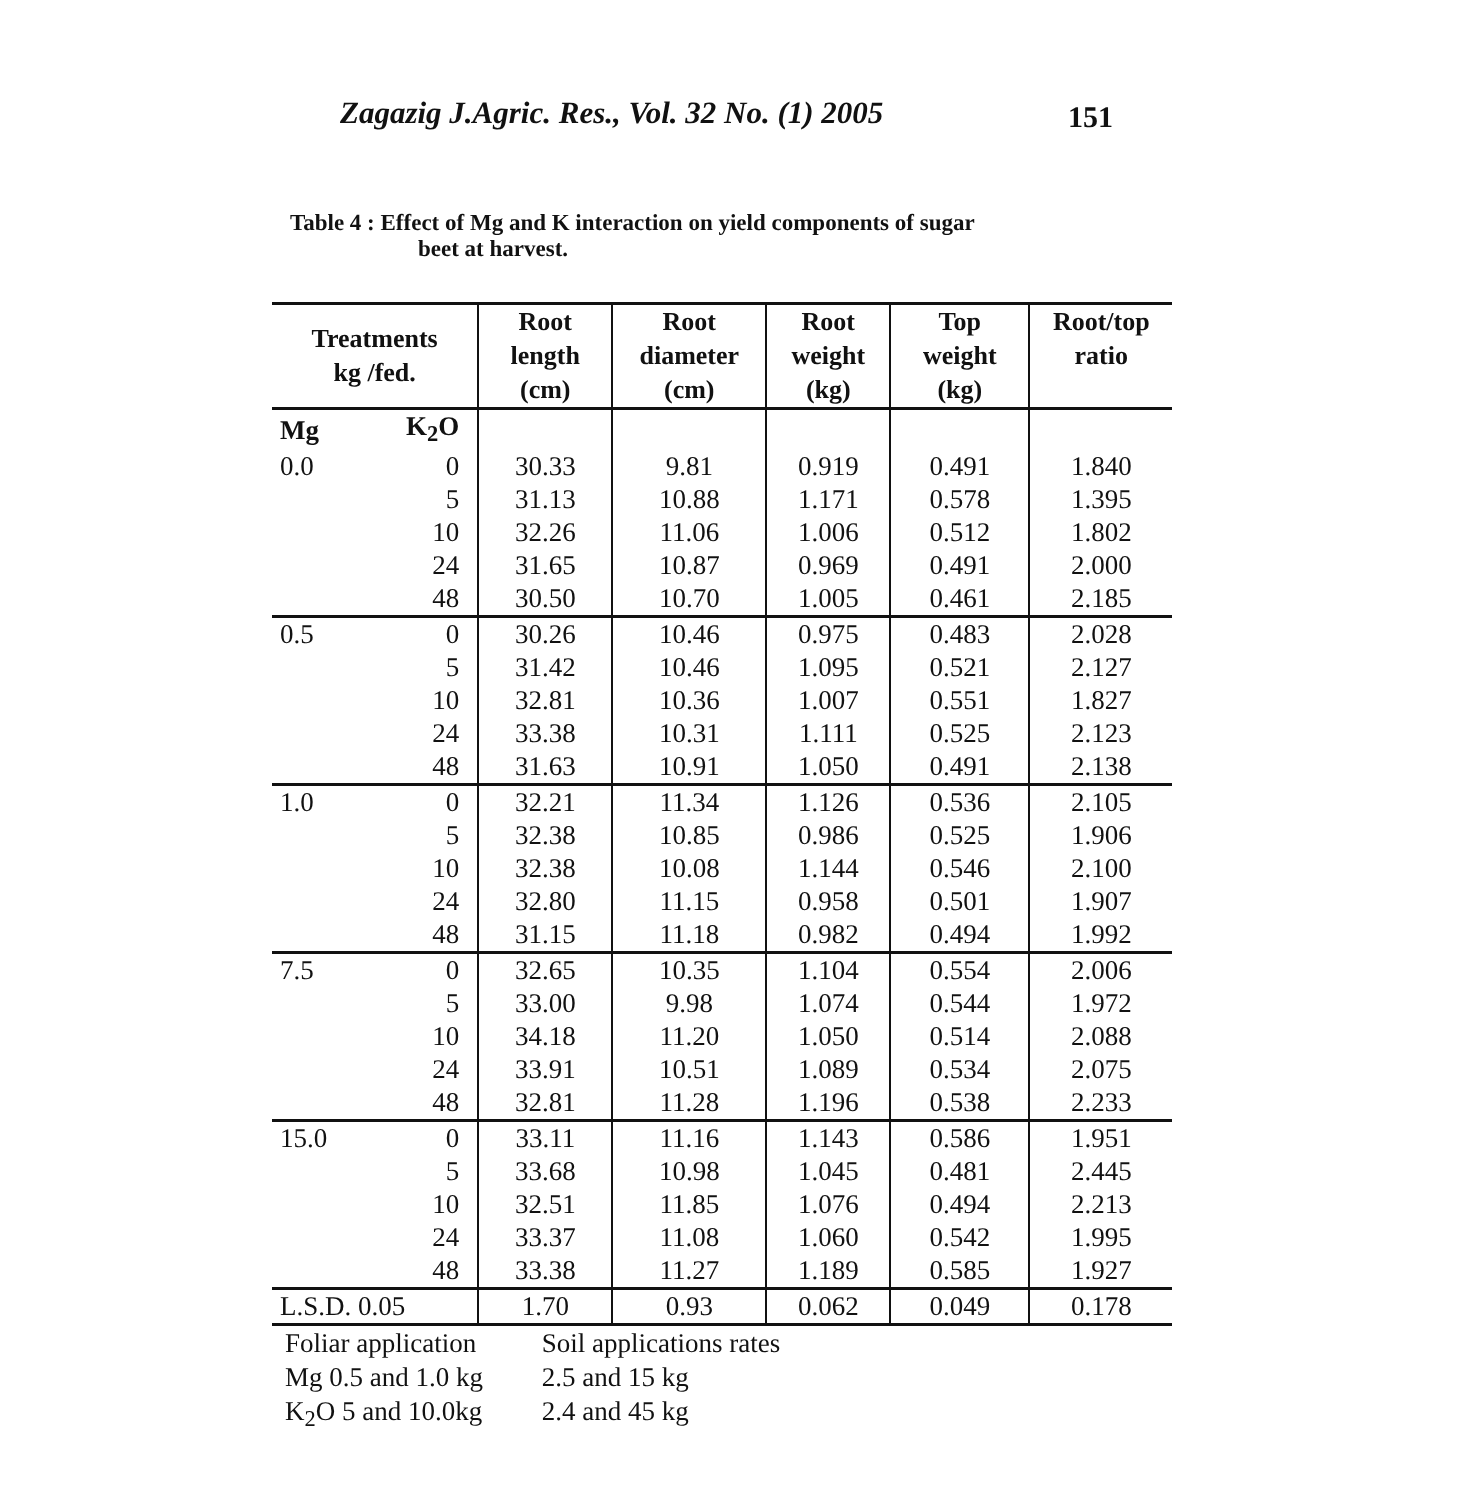Zagazig J.Agric. Res., Vol. 32 No. (1) 2005 151
Table 4 : Effect of Mg and K interaction on yield components of sugar
beet at harvest.
| Treatments kg /fed. | | Root length (cm) | Root diameter (cm) | Root weight (kg) | Top weight (kg) | Root/top ratio |
| --- | --- | --- | --- | --- | --- | --- |
| Mg | K<sub>2</sub>O | | | | | |
| 0.0 | 0 | 30.33 | 9.81 | 0.919 | 0.491 | 1.840 |
| | 5 | 31.13 | 10.88 | 1.171 | 0.578 | 1.395 |
| | 10 | 32.26 | 11.06 | 1.006 | 0.512 | 1.802 |
| | 24 | 31.65 | 10.87 | 0.969 | 0.491 | 2.000 |
| | 48 | 30.50 | 10.70 | 1.005 | 0.461 | 2.185 |
| 0.5 | 0 | 30.26 | 10.46 | 0.975 | 0.483 | 2.028 |
| | 5 | 31.42 | 10.46 | 1.095 | 0.521 | 2.127 |
| | 10 | 32.81 | 10.36 | 1.007 | 0.551 | 1.827 |
| | 24 | 33.38 | 10.31 | 1.111 | 0.525 | 2.123 |
| | 48 | 31.63 | 10.91 | 1.050 | 0.491 | 2.138 |
| 1.0 | 0 | 32.21 | 11.34 | 1.126 | 0.536 | 2.105 |
| | 5 | 32.38 | 10.85 | 0.986 | 0.525 | 1.906 |
| | 10 | 32.38 | 10.08 | 1.144 | 0.546 | 2.100 |
| | 24 | 32.80 | 11.15 | 0.958 | 0.501 | 1.907 |
| | 48 | 31.15 | 11.18 | 0.982 | 0.494 | 1.992 |
| 7.5 | 0 | 32.65 | 10.35 | 1.104 | 0.554 | 2.006 |
| | 5 | 33.00 | 9.98 | 1.074 | 0.544 | 1.972 |
| | 10 | 34.18 | 11.20 | 1.050 | 0.514 | 2.088 |
| | 24 | 33.91 | 10.51 | 1.089 | 0.534 | 2.075 |
| | 48 | 32.81 | 11.28 | 1.196 | 0.538 | 2.233 |
| 15.0 | 0 | 33.11 | 11.16 | 1.143 | 0.586 | 1.951 |
| | 5 | 33.68 | 10.98 | 1.045 | 0.481 | 2.445 |
| | 10 | 32.51 | 11.85 | 1.076 | 0.494 | 2.213 |
| | 24 | 33.37 | 11.08 | 1.060 | 0.542 | 1.995 |
| | 48 | 33.38 | 11.27 | 1.189 | 0.585 | 1.927 |
| L.S.D. 0.05 | | 1.70 | 0.93 | 0.062 | 0.049 | 0.178 |
Foliar application Soil applications rates
Mg 0.5 and 1.0 kg 2.5 and 15 kg
K<sub>2</sub>O 5 and 10.0kg 2.4 and 45 kg